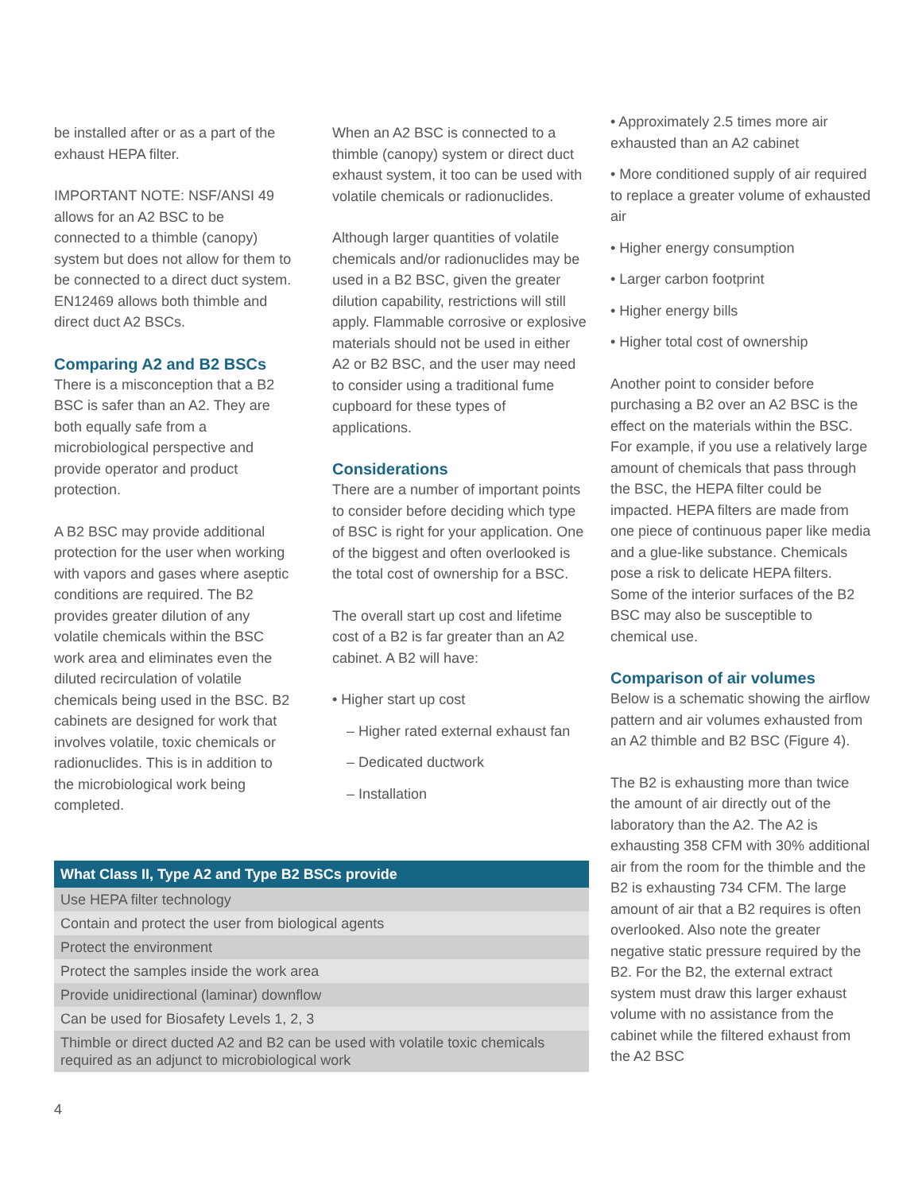be installed after or as a part of the exhaust HEPA filter.
IMPORTANT NOTE: NSF/ANSI 49 allows for an A2 BSC to be connected to a thimble (canopy) system but does not allow for them to be connected to a direct duct system. EN12469 allows both thimble and direct duct A2 BSCs.
Comparing A2 and B2 BSCs
There is a misconception that a B2 BSC is safer than an A2. They are both equally safe from a microbiological perspective and provide operator and product protection.
A B2 BSC may provide additional protection for the user when working with vapors and gases where aseptic conditions are required. The B2 provides greater dilution of any volatile chemicals within the BSC work area and eliminates even the diluted recirculation of volatile chemicals being used in the BSC. B2 cabinets are designed for work that involves volatile, toxic chemicals or radionuclides. This is in addition to the microbiological work being completed.
When an A2 BSC is connected to a thimble (canopy) system or direct duct exhaust system, it too can be used with volatile chemicals or radionuclides.
Although larger quantities of volatile chemicals and/or radionuclides may be used in a B2 BSC, given the greater dilution capability, restrictions will still apply. Flammable corrosive or explosive materials should not be used in either A2 or B2 BSC, and the user may need to consider using a traditional fume cupboard for these types of applications.
Considerations
There are a number of important points to consider before deciding which type of BSC is right for your application. One of the biggest and often overlooked is the total cost of ownership for a BSC.
The overall start up cost and lifetime cost of a B2 is far greater than an A2 cabinet. A B2 will have:
• Higher start up cost
– Higher rated external exhaust fan
– Dedicated ductwork
– Installation
| What Class II, Type A2 and Type B2 BSCs provide |
| --- |
| Use HEPA filter technology |
| Contain and protect the user from biological agents |
| Protect the environment |
| Protect the samples inside the work area |
| Provide unidirectional (laminar) downflow |
| Can be used for Biosafety Levels 1, 2, 3 |
| Thimble or direct ducted A2 and B2 can be used with volatile toxic chemicals required as an adjunct to microbiological work |
4
• Approximately 2.5 times more air exhausted than an A2 cabinet
• More conditioned supply of air required to replace a greater volume of exhausted air
• Higher energy consumption
• Larger carbon footprint
• Higher energy bills
• Higher total cost of ownership
Another point to consider before purchasing a B2 over an A2 BSC is the effect on the materials within the BSC. For example, if you use a relatively large amount of chemicals that pass through the BSC, the HEPA filter could be impacted. HEPA filters are made from one piece of continuous paper like media and a glue-like substance. Chemicals pose a risk to delicate HEPA filters. Some of the interior surfaces of the B2 BSC may also be susceptible to chemical use.
Comparison of air volumes
Below is a schematic showing the airflow pattern and air volumes exhausted from an A2 thimble and B2 BSC (Figure 4).
The B2 is exhausting more than twice the amount of air directly out of the laboratory than the A2. The A2 is exhausting 358 CFM with 30% additional air from the room for the thimble and the B2 is exhausting 734 CFM. The large amount of air that a B2 requires is often overlooked. Also note the greater negative static pressure required by the B2. For the B2, the external extract system must draw this larger exhaust volume with no assistance from the cabinet while the filtered exhaust from the A2 BSC